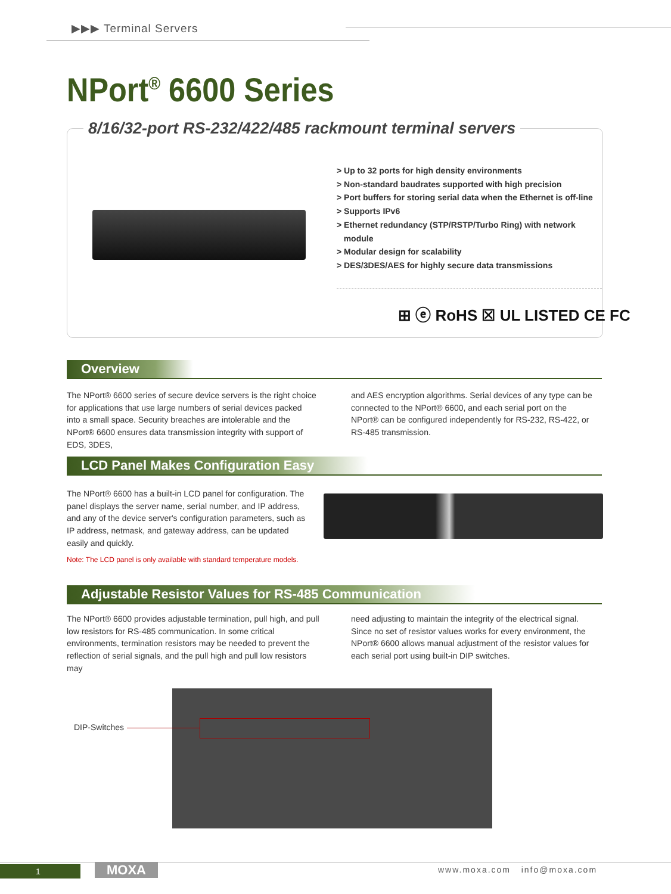▶▶▶ Terminal Servers
NPort<sup>®</sup> 6600 Series
8/16/32-port RS-232/422/485 rackmount terminal servers
> Up to 32 ports for high density environments
> Non-standard baudrates supported with high precision
> Port buffers for storing serial data when the Ethernet is off-line
> Supports IPv6
> Ethernet redundancy (STP/RSTP/Turbo Ring) with network
module
> Modular design for scalability
> DES/3DES/AES for highly secure data transmissions
⊞ ⓔ RoHS ☒ UL LISTED CE FC
Overview
The NPort® 6600 series of secure device servers is the right choice for applications that use large numbers of serial devices packed into a small space. Security breaches are intolerable and the NPort® 6600 ensures data transmission integrity with support of EDS, 3DES,
and AES encryption algorithms. Serial devices of any type can be connected to the NPort® 6600, and each serial port on the NPort® can be configured independently for RS-232, RS-422, or RS-485 transmission.
LCD Panel Makes Configuration Easy
The NPort® 6600 has a built-in LCD panel for configuration. The panel displays the server name, serial number, and IP address, and any of the device server's configuration parameters, such as IP address, netmask, and gateway address, can be updated easily and quickly.
Note: The LCD panel is only available with standard temperature models.
Adjustable Resistor Values for RS-485 Communication
The NPort® 6600 provides adjustable termination, pull high, and pull low resistors for RS-485 communication. In some critical environments, termination resistors may be needed to prevent the reflection of serial signals, and the pull high and pull low resistors may
need adjusting to maintain the integrity of the electrical signal. Since no set of resistor values works for every environment, the NPort® 6600 allows manual adjustment of the resistor values for each serial port using built-in DIP switches.
DIP-Switches
1 MOXA www.moxa.com info@moxa.com